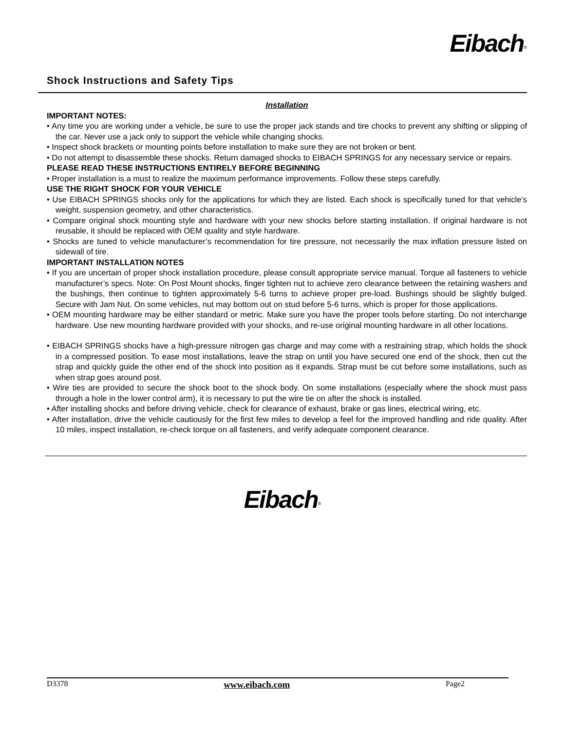Eibach<sup>®</sup>
Shock Instructions and Safety Tips
Installation
IMPORTANT NOTES:
• Any time you are working under a vehicle, be sure to use the proper jack stands and tire chocks to prevent any shifting or slipping of the car. Never use a jack only to support the vehicle while changing shocks.
• Inspect shock brackets or mounting points before installation to make sure they are not broken or bent.
• Do not attempt to disassemble these shocks. Return damaged shocks to EIBACH SPRINGS for any necessary service or repairs.
PLEASE READ THESE INSTRUCTIONS ENTIRELY BEFORE BEGINNING
• Proper installation is a must to realize the maximum performance improvements. Follow these steps carefully.
USE THE RIGHT SHOCK FOR YOUR VEHICLE
• Use EIBACH SPRINGS shocks only for the applications for which they are listed. Each shock is specifically tuned for that vehicle’s weight, suspension geometry, and other characteristics.
• Compare original shock mounting style and hardware with your new shocks before starting installation. If original hardware is not reusable, it should be replaced with OEM quality and style hardware.
• Shocks are tuned to vehicle manufacturer’s recommendation for tire pressure, not necessarily the max inflation pressure listed on sidewall of tire.
IMPORTANT INSTALLATION NOTES
• If you are uncertain of proper shock installation procedure, please consult appropriate service manual. Torque all fasteners to vehicle manufacturer’s specs. Note: On Post Mount shocks, finger tighten nut to achieve zero clearance between the retaining washers and the bushings, then continue to tighten approximately 5-6 turns to achieve proper pre-load. Bushings should be slightly bulged. Secure with Jam Nut. On some vehicles, nut may bottom out on stud before 5-6 turns, which is proper for those applications.
• OEM mounting hardware may be either standard or metric. Make sure you have the proper tools before starting. Do not interchange hardware. Use new mounting hardware provided with your shocks, and re-use original mounting hardware in all other locations.
• EIBACH SPRINGS shocks have a high-pressure nitrogen gas charge and may come with a restraining strap, which holds the shock in a compressed position. To ease most installations, leave the strap on until you have secured one end of the shock, then cut the strap and quickly guide the other end of the shock into position as it expands. Strap must be cut before some installations, such as when strap goes around post.
• Wire ties are provided to secure the shock boot to the shock body. On some installations (especially where the shock must pass through a hole in the lower control arm), it is necessary to put the wire tie on after the shock is installed.
• After installing shocks and before driving vehicle, check for clearance of exhaust, brake or gas lines, electrical wiring, etc.
• After installation, drive the vehicle cautiously for the first few miles to develop a feel for the improved handling and ride quality. After 10 miles, inspect installation, re-check torque on all fasteners, and verify adequate component clearance.
Eibach<sup>®</sup>
D3378 www.eibach.com Page2